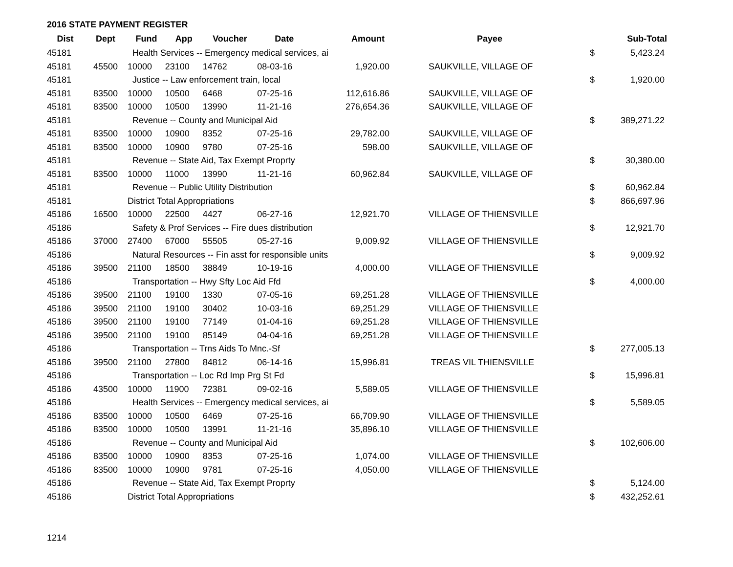2016 STATE PAYMENT REGISTER
| Dist | Dept | Fund | App | Voucher | Date | Amount | Payee | | Sub-Total |
| --- | --- | --- | --- | --- | --- | --- | --- | --- | --- |
| 45181 | | Health Services -- Emergency medical services, ai | | | | | | $ | 5,423.24 |
| 45181 | 45500 | 10000 | 23100 | 14762 | 08-03-16 | 1,920.00 | SAUKVILLE, VILLAGE OF | | |
| 45181 | | Justice -- Law enforcement train, local | | | | | | $ | 1,920.00 |
| 45181 | 83500 | 10000 | 10500 | 6468 | 07-25-16 | 112,616.86 | SAUKVILLE, VILLAGE OF | | |
| 45181 | 83500 | 10000 | 10500 | 13990 | 11-21-16 | 276,654.36 | SAUKVILLE, VILLAGE OF | | |
| 45181 | | Revenue -- County and Municipal Aid | | | | | | $ | 389,271.22 |
| 45181 | 83500 | 10000 | 10900 | 8352 | 07-25-16 | 29,782.00 | SAUKVILLE, VILLAGE OF | | |
| 45181 | 83500 | 10000 | 10900 | 9780 | 07-25-16 | 598.00 | SAUKVILLE, VILLAGE OF | | |
| 45181 | | Revenue -- State Aid, Tax Exempt Proprty | | | | | | $ | 30,380.00 |
| 45181 | 83500 | 10000 | 11000 | 13990 | 11-21-16 | 60,962.84 | SAUKVILLE, VILLAGE OF | | |
| 45181 | | Revenue -- Public Utility Distribution | | | | | | $ | 60,962.84 |
| 45181 | | District Total Appropriations | | | | | | $ | 866,697.96 |
| 45186 | 16500 | 10000 | 22500 | 4427 | 06-27-16 | 12,921.70 | VILLAGE OF THIENSVILLE | | |
| 45186 | | Safety & Prof Services -- Fire dues distribution | | | | | | $ | 12,921.70 |
| 45186 | 37000 | 27400 | 67000 | 55505 | 05-27-16 | 9,009.92 | VILLAGE OF THIENSVILLE | | |
| 45186 | | Natural Resources -- Fin asst for responsible units | | | | | | $ | 9,009.92 |
| 45186 | 39500 | 21100 | 18500 | 38849 | 10-19-16 | 4,000.00 | VILLAGE OF THIENSVILLE | | |
| 45186 | | Transportation -- Hwy Sfty Loc Aid Ffd | | | | | | $ | 4,000.00 |
| 45186 | 39500 | 21100 | 19100 | 1330 | 07-05-16 | 69,251.28 | VILLAGE OF THIENSVILLE | | |
| 45186 | 39500 | 21100 | 19100 | 30402 | 10-03-16 | 69,251.29 | VILLAGE OF THIENSVILLE | | |
| 45186 | 39500 | 21100 | 19100 | 77149 | 01-04-16 | 69,251.28 | VILLAGE OF THIENSVILLE | | |
| 45186 | 39500 | 21100 | 19100 | 85149 | 04-04-16 | 69,251.28 | VILLAGE OF THIENSVILLE | | |
| 45186 | | Transportation -- Trns Aids To Mnc.-Sf | | | | | | $ | 277,005.13 |
| 45186 | 39500 | 21100 | 27800 | 84812 | 06-14-16 | 15,996.81 | TREAS VIL THIENSVILLE | | |
| 45186 | | Transportation -- Loc Rd Imp Prg St Fd | | | | | | $ | 15,996.81 |
| 45186 | 43500 | 10000 | 11900 | 72381 | 09-02-16 | 5,589.05 | VILLAGE OF THIENSVILLE | | |
| 45186 | | Health Services -- Emergency medical services, ai | | | | | | $ | 5,589.05 |
| 45186 | 83500 | 10000 | 10500 | 6469 | 07-25-16 | 66,709.90 | VILLAGE OF THIENSVILLE | | |
| 45186 | 83500 | 10000 | 10500 | 13991 | 11-21-16 | 35,896.10 | VILLAGE OF THIENSVILLE | | |
| 45186 | | Revenue -- County and Municipal Aid | | | | | | $ | 102,606.00 |
| 45186 | 83500 | 10000 | 10900 | 8353 | 07-25-16 | 1,074.00 | VILLAGE OF THIENSVILLE | | |
| 45186 | 83500 | 10000 | 10900 | 9781 | 07-25-16 | 4,050.00 | VILLAGE OF THIENSVILLE | | |
| 45186 | | Revenue -- State Aid, Tax Exempt Proprty | | | | | | $ | 5,124.00 |
| 45186 | | District Total Appropriations | | | | | | $ | 432,252.61 |
1214